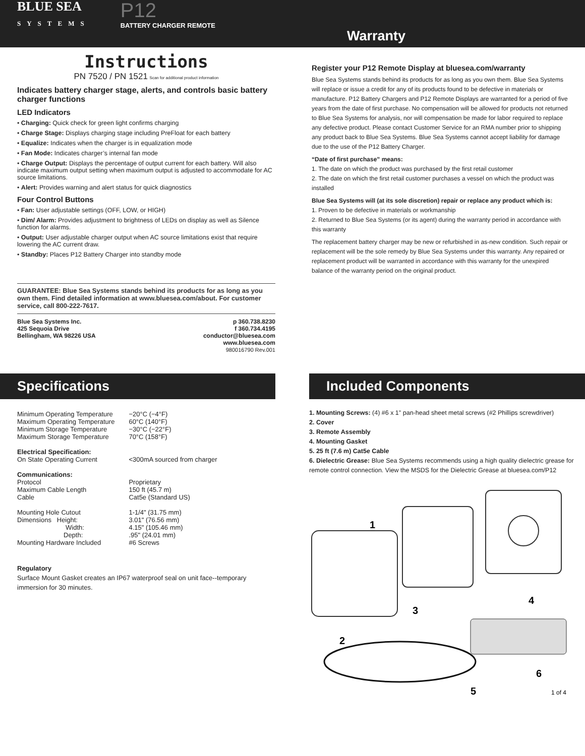BLUE SEA
SYSTEMS
P12
BATTERY CHARGER REMOTE
Warranty
Instructions
PN 7520 / PN 1521 Scan for additional product information
Indicates battery charger stage, alerts, and controls basic battery charger functions
LED Indicators
• Charging: Quick check for green light confirms charging
• Charge Stage: Displays charging stage including PreFloat for each battery
• Equalize: Indicates when the charger is in equalization mode
• Fan Mode: Indicates charger’s internal fan mode
• Charge Output: Displays the percentage of output current for each battery. Will also indicate maximum output setting when maximum output is adjusted to accommodate for AC source limitations.
• Alert: Provides warning and alert status for quick diagnostics
Four Control Buttons
• Fan: User adjustable settings (OFF, LOW, or HIGH)
• Dim/ Alarm: Provides adjustment to brightness of LEDs on display as well as Silence function for alarms.
• Output: User adjustable charger output when AC source limitations exist that require lowering the AC current draw.
• Standby: Places P12 Battery Charger into standby mode
GUARANTEE: Blue Sea Systems stands behind its products for as long as you own them. Find detailed information at www.bluesea.com/about. For customer service, call 800-222-7617.
Blue Sea Systems Inc.
425 Sequoia Drive
Bellingham, WA 98226 USA
p 360.738.8230
f 360.734.4195
conductor@bluesea.com
www.bluesea.com
980016790 Rev.001
Register your P12 Remote Display at bluesea.com/warranty
Blue Sea Systems stands behind its products for as long as you own them. Blue Sea Systems will replace or issue a credit for any of its products found to be defective in materials or manufacture. P12 Battery Chargers and P12 Remote Displays are warranted for a period of five years from the date of first purchase. No compensation will be allowed for products not returned to Blue Sea Systems for analysis, nor will compensation be made for labor required to replace any defective product. Please contact Customer Service for an RMA number prior to shipping any product back to Blue Sea Systems. Blue Sea Systems cannot accept liability for damage due to the use of the P12 Battery Charger.
“Date of first purchase” means:
1. The date on which the product was purchased by the first retail customer
2. The date on which the first retail customer purchases a vessel on which the product was installed
Blue Sea Systems will (at its sole discretion) repair or replace any product which is:
1. Proven to be defective in materials or workmanship
2. Returned to Blue Sea Systems (or its agent) during the warranty period in accordance with this warranty
The replacement battery charger may be new or refurbished in as-new condition. Such repair or replacement will be the sole remedy by Blue Sea Systems under this warranty. Any repaired or replacement product will be warranted in accordance with this warranty for the unexpired balance of the warranty period on the original product.
Specifications
| Minimum Operating Temperature | −20°C (−4°F) |
| Maximum Operating Temperature | 60°C (140°F) |
| Minimum Storage Temperature | −30°C (−22°F) |
| Maximum Storage Temperature | 70°C (158°F) |
| Electrical Specification: | |
| On State Operating Current | <300mA sourced from charger |
| Communications: | |
| Protocol | Proprietary |
| Maximum Cable Length | 150 ft (45.7 m) |
| Cable | Cat5e (Standard US) |
| Mounting Hole Cutout | 1-1/4" (31.75 mm) |
| Dimensions Height: | 3.01" (76.56 mm) |
| Width: | 4.15" (105.46 mm) |
| Depth: | .95" (24.01 mm) |
| Mounting Hardware Included | #6 Screws |
Regulatory
Surface Mount Gasket creates an IP67 waterproof seal on unit face--temporary immersion for 30 minutes.
Included Components
1. Mounting Screws: (4) #6 x 1" pan-head sheet metal screws (#2 Phillips screwdriver)
2. Cover
3. Remote Assembly
4. Mounting Gasket
5. 25 ft (7.6 m) Cat5e Cable
6. Dielectric Grease: Blue Sea Systems recommends using a high quality dielectric grease for remote control connection. View the MSDS for the Dielectric Grease at bluesea.com/P12
1
2
3
4
5
6
1 of 4